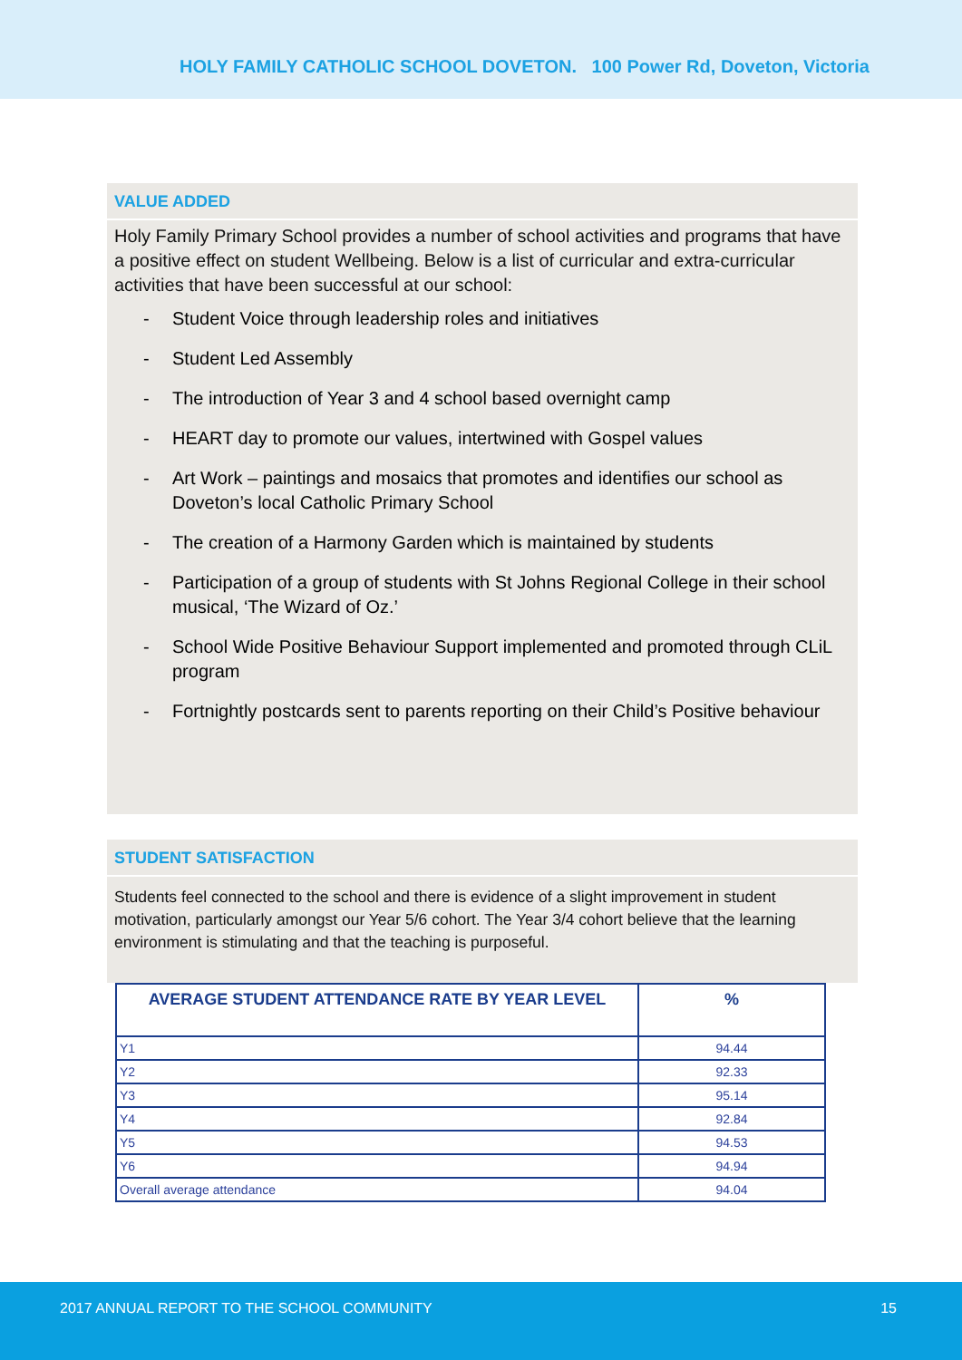HOLY FAMILY CATHOLIC SCHOOL DOVETON. 100 Power Rd, Doveton, Victoria
VALUE ADDED
Holy Family Primary School provides a number of school activities and programs that have a positive effect on student Wellbeing. Below is a list of curricular and extra-curricular activities that have been successful at our school:
- Student Voice through leadership roles and initiatives
- Student Led Assembly
- The introduction of Year 3 and 4 school based overnight camp
- HEART day to promote our values, intertwined with Gospel values
- Art Work – paintings and mosaics that promotes and identifies our school as Doveton’s local Catholic Primary School
- The creation of a Harmony Garden which is maintained by students
- Participation of a group of students with St Johns Regional College in their school musical, ‘The Wizard of Oz.’
- School Wide Positive Behaviour Support implemented and promoted through CLiL program
- Fortnightly postcards sent to parents reporting on their Child’s Positive behaviour
STUDENT SATISFACTION
Students feel connected to the school and there is evidence of a slight improvement in student motivation, particularly amongst our Year 5/6 cohort. The Year 3/4 cohort believe that the learning environment is stimulating and that the teaching is purposeful.
| AVERAGE STUDENT ATTENDANCE RATE BY YEAR LEVEL | % |
| --- | --- |
| Y1 | 94.44 |
| Y2 | 92.33 |
| Y3 | 95.14 |
| Y4 | 92.84 |
| Y5 | 94.53 |
| Y6 | 94.94 |
| Overall average attendance | 94.04 |
2017 ANNUAL REPORT TO THE SCHOOL COMMUNITY 15